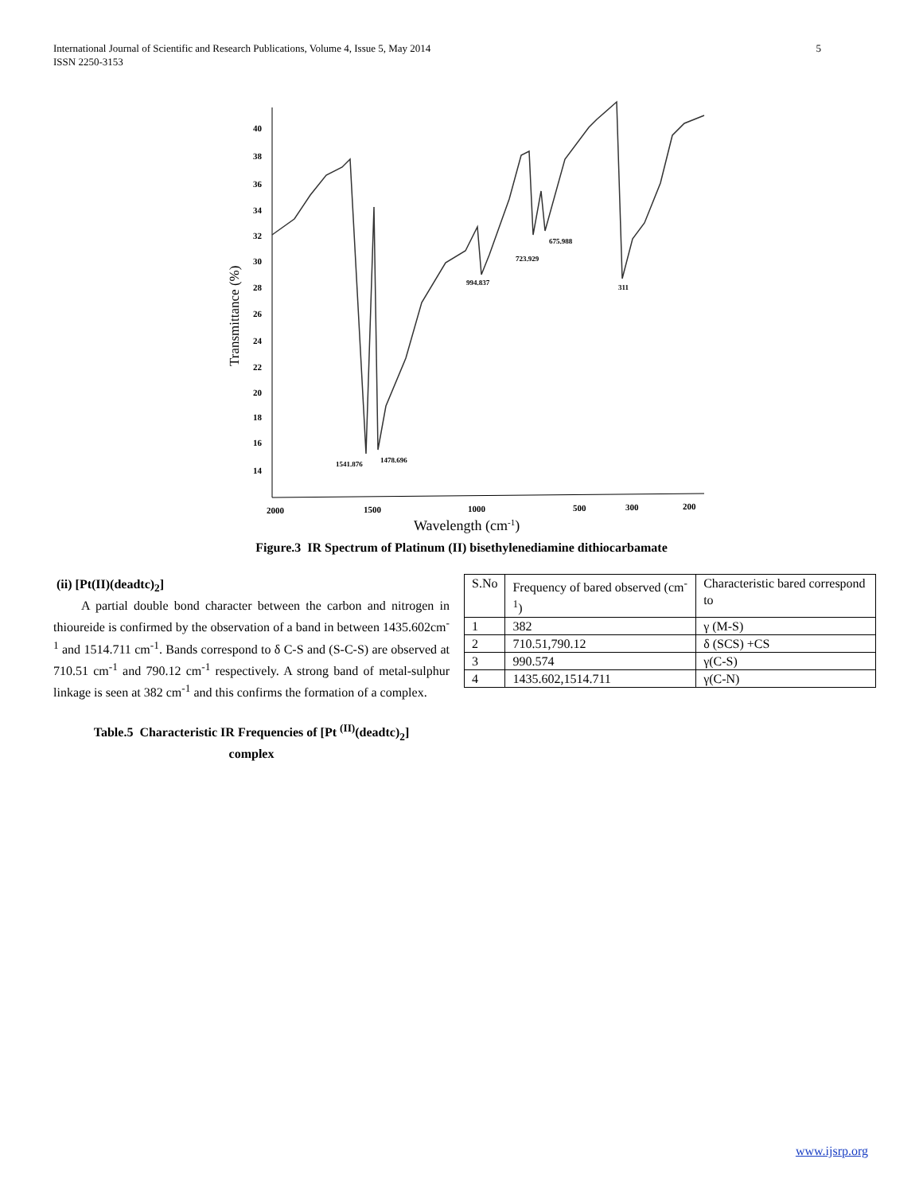International Journal of Scientific and Research Publications, Volume 4, Issue 5, May 2014
ISSN 2250-3153
5
40
38
36
34
32
30
28
26
24
22
20
18
16
14
2000
1500
1000
500
300
200
1541.876
1478.696
994.837
723.929
675.988
311
Transmittance (%)
Wavelength (cm-1)
Figure.3 IR Spectrum of Platinum (II) bisethylenediamine dithiocarbamate
(ii) [Pt(II)(deadtc)<sub>2</sub>]
A partial double bond character between the carbon and nitrogen in thioureide is confirmed by the observation of a band in between 1435.602cm<sup>-1</sup> and 1514.711 cm<sup>-1</sup>. Bands correspond to δ C-S and (S-C-S) are observed at 710.51 cm<sup>-1</sup> and 790.12 cm<sup>-1</sup> respectively. A strong band of metal-sulphur linkage is seen at 382 cm<sup>-1</sup> and this confirms the formation of a complex.
Table.5 Characteristic IR Frequencies of [Pt <sup>(II)</sup>(deadtc)<sub>2</sub>]
complex
| S.No | Frequency of bared observed (cm<sup>-1</sup>) | Characteristic bared correspond to |
| 1 | 382 | γ (M-S) |
| 2 | 710.51,790.12 | δ (SCS) +CS |
| 3 | 990.574 | γ(C-S) |
| 4 | 1435.602,1514.711 | γ(C-N) |
www.ijsrp.org